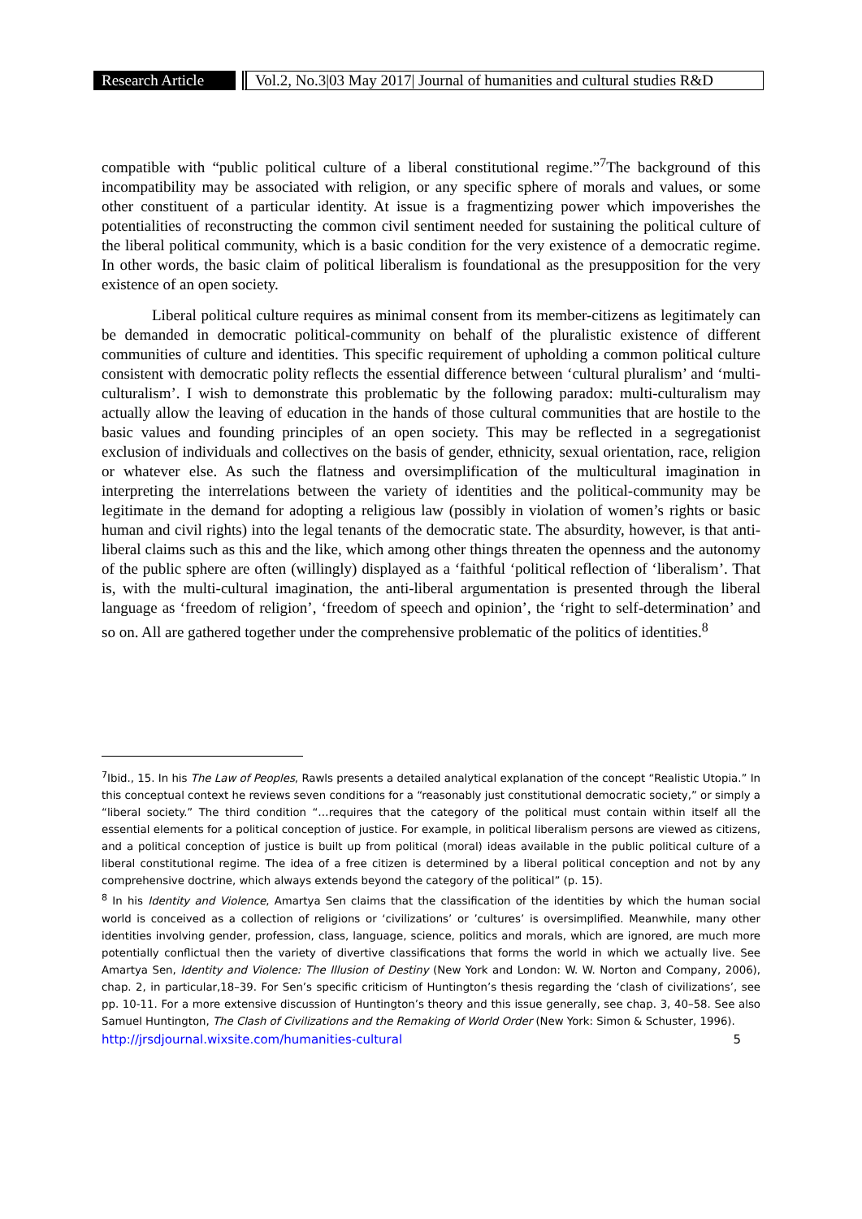Research Article
Vol.2, No.3|03 May 2017| Journal of humanities and cultural studies R&D
compatible with “public political culture of a liberal constitutional regime.”<sup>7</sup>The background of this incompatibility may be associated with religion, or any specific sphere of morals and values, or some other constituent of a particular identity. At issue is a fragmentizing power which impoverishes the potentialities of reconstructing the common civil sentiment needed for sustaining the political culture of the liberal political community, which is a basic condition for the very existence of a democratic regime. In other words, the basic claim of political liberalism is foundational as the presupposition for the very existence of an open society.
Liberal political culture requires as minimal consent from its member-citizens as legitimately can be demanded in democratic political-community on behalf of the pluralistic existence of different communities of culture and identities. This specific requirement of upholding a common political culture consistent with democratic polity reflects the essential difference between ‘cultural pluralism’ and ‘multi-culturalism’. I wish to demonstrate this problematic by the following paradox: multi-culturalism may actually allow the leaving of education in the hands of those cultural communities that are hostile to the basic values and founding principles of an open society. This may be reflected in a segregationist exclusion of individuals and collectives on the basis of gender, ethnicity, sexual orientation, race, religion or whatever else. As such the flatness and oversimplification of the multicultural imagination in interpreting the interrelations between the variety of identities and the political-community may be legitimate in the demand for adopting a religious law (possibly in violation of women’s rights or basic human and civil rights) into the legal tenants of the democratic state. The absurdity, however, is that anti-liberal claims such as this and the like, which among other things threaten the openness and the autonomy of the public sphere are often (willingly) displayed as a ‘faithful ‘political reflection of ‘liberalism’. That is, with the multi-cultural imagination, the anti-liberal argumentation is presented through the liberal language as ‘freedom of religion’, ‘freedom of speech and opinion’, the ‘right to self-determination’ and so on. All are gathered together under the comprehensive problematic of the politics of identities.<sup>8</sup>
<sup>7</sup> Ibid., 15. In his The Law of Peoples, Rawls presents a detailed analytical explanation of the concept “Realistic Utopia.” In this conceptual context he reviews seven conditions for a “reasonably just constitutional democratic society,” or simply a “liberal society.” The third condition “…requires that the category of the political must contain within itself all the essential elements for a political conception of justice. For example, in political liberalism persons are viewed as citizens, and a political conception of justice is built up from political (moral) ideas available in the public political culture of a liberal constitutional regime. The idea of a free citizen is determined by a liberal political conception and not by any comprehensive doctrine, which always extends beyond the category of the political” (p. 15).
<sup>8</sup> In his Identity and Violence, Amartya Sen claims that the classification of the identities by which the human social world is conceived as a collection of religions or ‘civilizations’ or ’cultures’ is oversimplified. Meanwhile, many other identities involving gender, profession, class, language, science, politics and morals, which are ignored, are much more potentially conflictual then the variety of divertive classifications that forms the world in which we actually live. See Amartya Sen, Identity and Violence: The Illusion of Destiny (New York and London: W. W. Norton and Company, 2006), chap. 2, in particular,18–39. For Sen’s specific criticism of Huntington’s thesis regarding the ‘clash of civilizations’, see pp. 10-11. For a more extensive discussion of Huntington’s theory and this issue generally, see chap. 3, 40–58. See also Samuel Huntington, The Clash of Civilizations and the Remaking of World Order (New York: Simon & Schuster, 1996).
http://jrsdjournal.wixsite.com/humanities-cultural 5